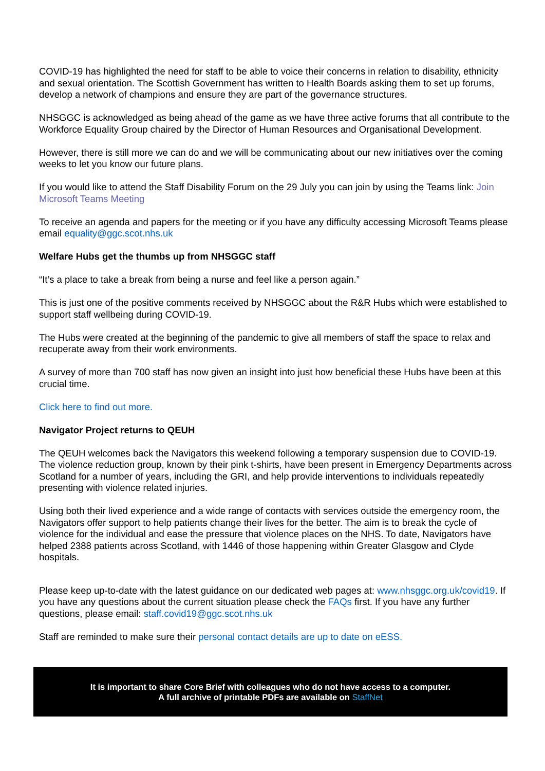COVID-19 has highlighted the need for staff to be able to voice their concerns in relation to disability, ethnicity and sexual orientation. The Scottish Government has written to Health Boards asking them to set up forums, develop a network of champions and ensure they are part of the governance structures.
NHSGGC is acknowledged as being ahead of the game as we have three active forums that all contribute to the Workforce Equality Group chaired by the Director of Human Resources and Organisational Development.
However, there is still more we can do and we will be communicating about our new initiatives over the coming weeks to let you know our future plans.
If you would like to attend the Staff Disability Forum on the 29 July you can join by using the Teams link: Join Microsoft Teams Meeting
To receive an agenda and papers for the meeting or if you have any difficulty accessing Microsoft Teams please email equality@ggc.scot.nhs.uk
Welfare Hubs get the thumbs up from NHSGGC staff
“It’s a place to take a break from being a nurse and feel like a person again.”
This is just one of the positive comments received by NHSGGC about the R&R Hubs which were established to support staff wellbeing during COVID-19.
The Hubs were created at the beginning of the pandemic to give all members of staff the space to relax and recuperate away from their work environments.
A survey of more than 700 staff has now given an insight into just how beneficial these Hubs have been at this crucial time.
Click here to find out more.
Navigator Project returns to QEUH
The QEUH welcomes back the Navigators this weekend following a temporary suspension due to COVID-19. The violence reduction group, known by their pink t-shirts, have been present in Emergency Departments across Scotland for a number of years, including the GRI, and help provide interventions to individuals repeatedly presenting with violence related injuries.
Using both their lived experience and a wide range of contacts with services outside the emergency room, the Navigators offer support to help patients change their lives for the better. The aim is to break the cycle of violence for the individual and ease the pressure that violence places on the NHS. To date, Navigators have helped 2388 patients across Scotland, with 1446 of those happening within Greater Glasgow and Clyde hospitals.
Please keep up-to-date with the latest guidance on our dedicated web pages at: www.nhsggc.org.uk/covid19. If you have any questions about the current situation please check the FAQs first. If you have any further questions, please email: staff.covid19@ggc.scot.nhs.uk
Staff are reminded to make sure their personal contact details are up to date on eESS.
It is important to share Core Brief with colleagues who do not have access to a computer.
A full archive of printable PDFs are available on StaffNet